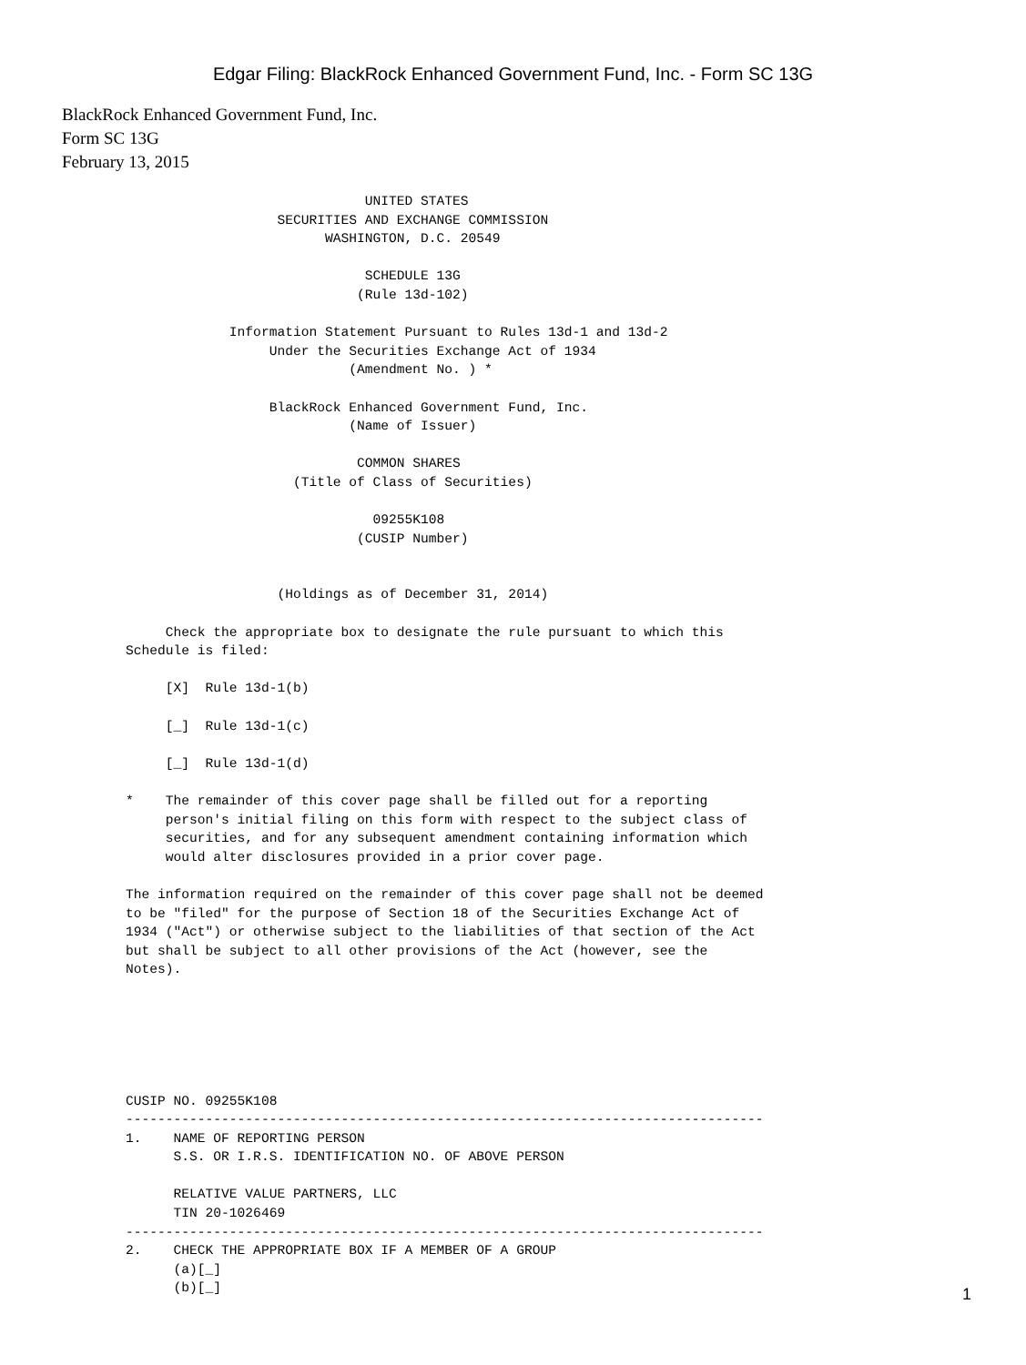Edgar Filing: BlackRock Enhanced Government Fund, Inc. - Form SC 13G
BlackRock Enhanced Government Fund, Inc.
Form SC 13G
February 13, 2015
                              UNITED STATES
                   SECURITIES AND EXCHANGE COMMISSION
                         WASHINGTON, D.C. 20549

                              SCHEDULE 13G
                             (Rule 13d-102)

             Information Statement Pursuant to Rules 13d-1 and 13d-2
                  Under the Securities Exchange Act of 1934
                            (Amendment No. ) *

                  BlackRock Enhanced Government Fund, Inc.
                            (Name of Issuer)

                             COMMON SHARES
                     (Title of Class of Securities)

                               09255K108
                             (CUSIP Number)


                   (Holdings as of December 31, 2014)

     Check the appropriate box to designate the rule pursuant to which this
Schedule is filed:

     [X]  Rule 13d-1(b)

     [_]  Rule 13d-1(c)

     [_]  Rule 13d-1(d)

*    The remainder of this cover page shall be filled out for a reporting
     person's initial filing on this form with respect to the subject class of
     securities, and for any subsequent amendment containing information which
     would alter disclosures provided in a prior cover page.

The information required on the remainder of this cover page shall not be deemed
to be "filed" for the purpose of Section 18 of the Securities Exchange Act of
1934 ("Act") or otherwise subject to the liabilities of that section of the Act
but shall be subject to all other provisions of the Act (however, see the
Notes).






CUSIP NO. 09255K108
--------------------------------------------------------------------------------
1.    NAME OF REPORTING PERSON
      S.S. OR I.R.S. IDENTIFICATION NO. OF ABOVE PERSON

      RELATIVE VALUE PARTNERS, LLC
      TIN 20-1026469
--------------------------------------------------------------------------------
2.    CHECK THE APPROPRIATE BOX IF A MEMBER OF A GROUP
      (a)[_]
      (b)[_]
1